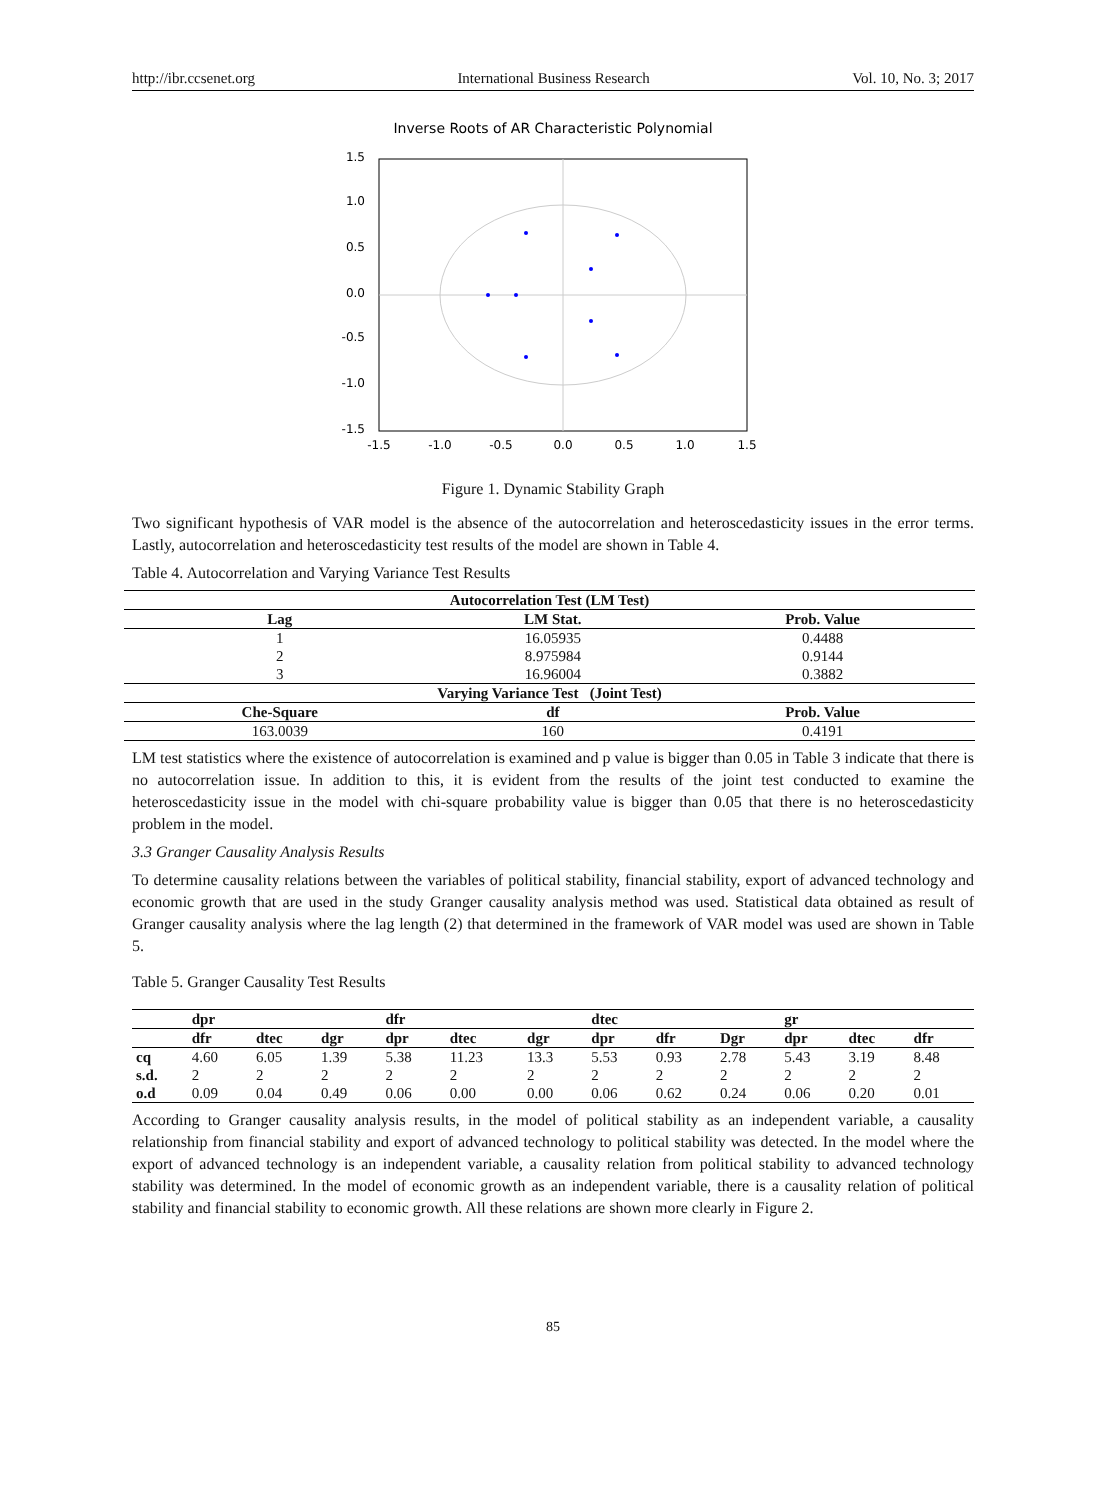http://ibr.ccsenet.org International Business Research Vol. 10, No. 3; 2017
Inverse Roots of AR Characteristic Polynomial
1.5
1.0
0.5
0.0
-0.5
-1.0
-1.5
-1.5
-1.0
-0.5
0.0
0.5
1.0
1.5
Figure 1. Dynamic Stability Graph
Two significant hypothesis of VAR model is the absence of the autocorrelation and heteroscedasticity issues in the error terms. Lastly, autocorrelation and heteroscedasticity test results of the model are shown in Table 4.
Table 4. Autocorrelation and Varying Variance Test Results
| Autocorrelation Test (LM Test) | | |
| --- | --- | --- |
| Lag | LM Stat. | Prob. Value |
| 1 | 16.05935 | 0.4488 |
| 2 | 8.975984 | 0.9144 |
| 3 | 16.96004 | 0.3882 |
| Varying Variance Test (Joint Test) | | |
| Che-Square | df | Prob. Value |
| 163.0039 | 160 | 0.4191 |
LM test statistics where the existence of autocorrelation is examined and p value is bigger than 0.05 in Table 3 indicate that there is no autocorrelation issue. In addition to this, it is evident from the results of the joint test conducted to examine the heteroscedasticity issue in the model with chi-square probability value is bigger than 0.05 that there is no heteroscedasticity problem in the model.
3.3 Granger Causality Analysis Results
To determine causality relations between the variables of political stability, financial stability, export of advanced technology and economic growth that are used in the study Granger causality analysis method was used. Statistical data obtained as result of Granger causality analysis where the lag length (2) that determined in the framework of VAR model was used are shown in Table 5.
Table 5. Granger Causality Test Results
| | dpr | | | dfr | | | dtec | | | gr | | |
| --- | --- | --- | --- | --- | --- | --- | --- | --- | --- | --- | --- | --- |
| | dfr | dtec | dgr | dpr | dtec | dgr | dpr | dfr | Dgr | dpr | dtec | dfr |
| cq | 4.60 | 6.05 | 1.39 | 5.38 | 11.23 | 13.3 | 5.53 | 0.93 | 2.78 | 5.43 | 3.19 | 8.48 |
| s.d. | 2 | 2 | 2 | 2 | 2 | 2 | 2 | 2 | 2 | 2 | 2 | 2 |
| o.d | 0.09 | 0.04 | 0.49 | 0.06 | 0.00 | 0.00 | 0.06 | 0.62 | 0.24 | 0.06 | 0.20 | 0.01 |
According to Granger causality analysis results, in the model of political stability as an independent variable, a causality relationship from financial stability and export of advanced technology to political stability was detected. In the model where the export of advanced technology is an independent variable, a causality relation from political stability to advanced technology stability was determined. In the model of economic growth as an independent variable, there is a causality relation of political stability and financial stability to economic growth. All these relations are shown more clearly in Figure 2.
85